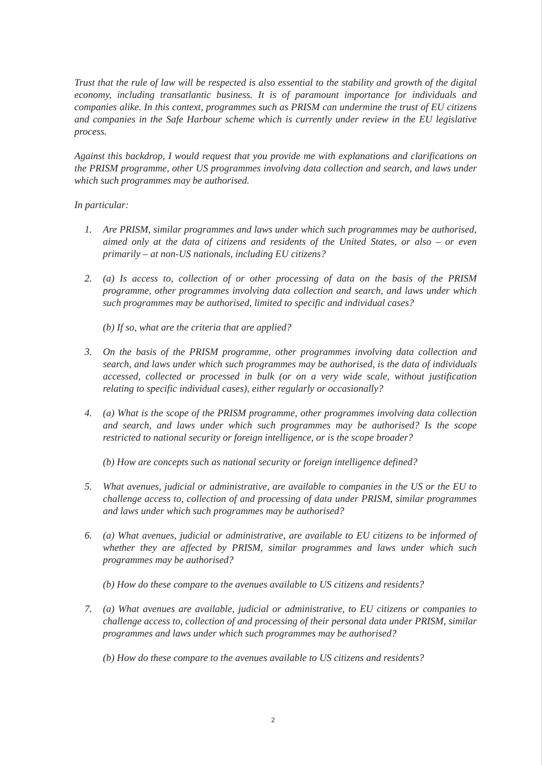Trust that the rule of law will be respected is also essential to the stability and growth of the digital economy, including transatlantic business. It is of paramount importance for individuals and companies alike. In this context, programmes such as PRISM can undermine the trust of EU citizens and companies in the Safe Harbour scheme which is currently under review in the EU legislative process.
Against this backdrop, I would request that you provide me with explanations and clarifications on the PRISM programme, other US programmes involving data collection and search, and laws under which such programmes may be authorised.
In particular:
1. Are PRISM, similar programmes and laws under which such programmes may be authorised, aimed only at the data of citizens and residents of the United States, or also – or even primarily – at non-US nationals, including EU citizens?
2. (a) Is access to, collection of or other processing of data on the basis of the PRISM programme, other programmes involving data collection and search, and laws under which such programmes may be authorised, limited to specific and individual cases?
(b) If so, what are the criteria that are applied?
3. On the basis of the PRISM programme, other programmes involving data collection and search, and laws under which such programmes may be authorised, is the data of individuals accessed, collected or processed in bulk (or on a very wide scale, without justification relating to specific individual cases), either regularly or occasionally?
4. (a) What is the scope of the PRISM programme, other programmes involving data collection and search, and laws under which such programmes may be authorised? Is the scope restricted to national security or foreign intelligence, or is the scope broader?
(b) How are concepts such as national security or foreign intelligence defined?
5. What avenues, judicial or administrative, are available to companies in the US or the EU to challenge access to, collection of and processing of data under PRISM, similar programmes and laws under which such programmes may be authorised?
6. (a) What avenues, judicial or administrative, are available to EU citizens to be informed of whether they are affected by PRISM, similar programmes and laws under which such programmes may be authorised?
(b) How do these compare to the avenues available to US citizens and residents?
7. (a) What avenues are available, judicial or administrative, to EU citizens or companies to challenge access to, collection of and processing of their personal data under PRISM, similar programmes and laws under which such programmes may be authorised?
(b) How do these compare to the avenues available to US citizens and residents?
2